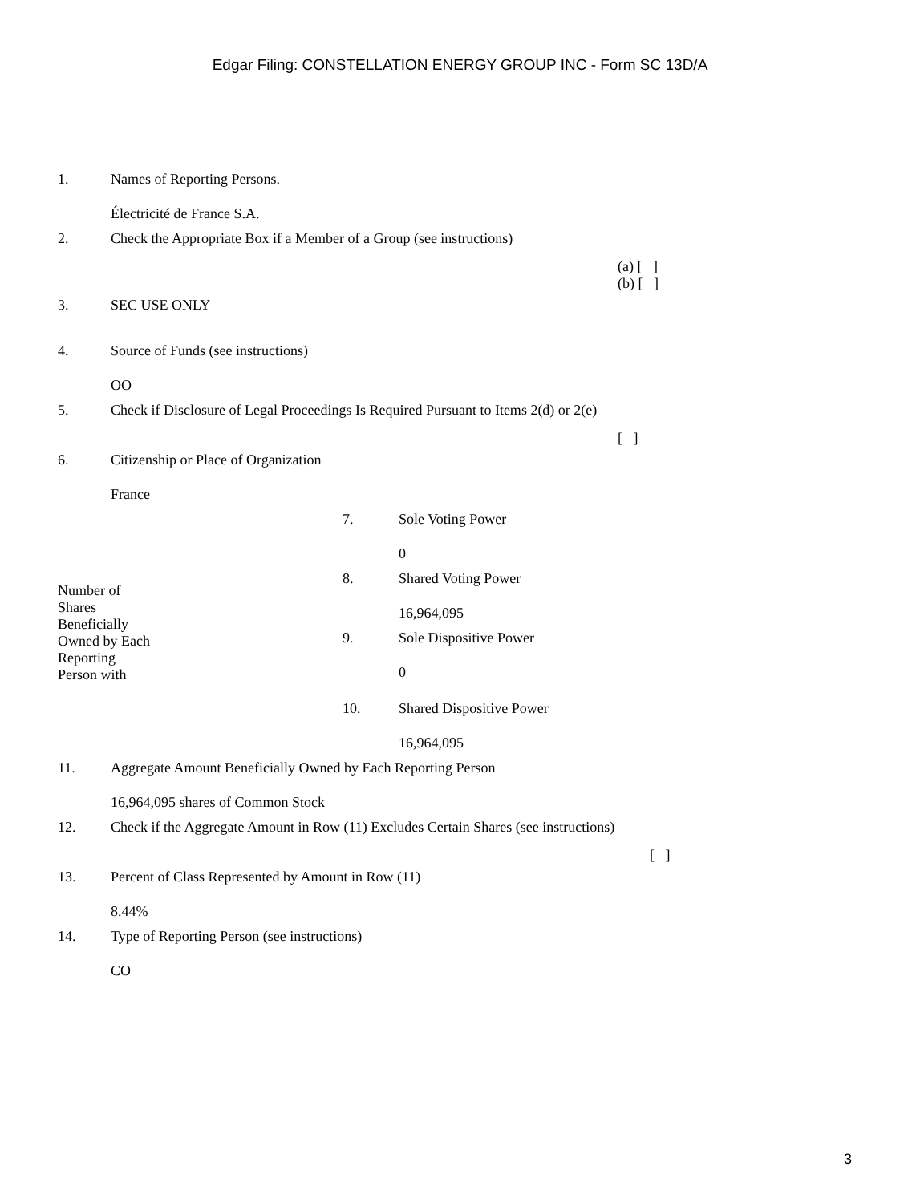Edgar Filing: CONSTELLATION ENERGY GROUP INC - Form SC 13D/A
| 1. | Names of Reporting Persons. Électricité de France S.A. | | |
| 2. | Check the Appropriate Box if a Member of a Group (see instructions) (a) [ ] (b) [ ] | | |
| 3. | SEC USE ONLY | | |
| 4. | Source of Funds (see instructions) OO | | |
| 5. | Check if Disclosure of Legal Proceedings Is Required Pursuant to Items 2(d) or 2(e) [ ] | | |
| 6. | Citizenship or Place of Organization France | | |
| Number of Shares Beneficially Owned by Each Reporting Person with | | 7. | Sole Voting Power 0 |
| | | 8. | Shared Voting Power 16,964,095 |
| | | 9. | Sole Dispositive Power 0 |
| | | 10. | Shared Dispositive Power 16,964,095 |
| 11. | Aggregate Amount Beneficially Owned by Each Reporting Person 16,964,095 shares of Common Stock | | |
| 12. | Check if the Aggregate Amount in Row (11) Excludes Certain Shares (see instructions) [ ] | | |
| 13. | Percent of Class Represented by Amount in Row (11) 8.44% | | |
| 14. | Type of Reporting Person (see instructions) CO | | |
3